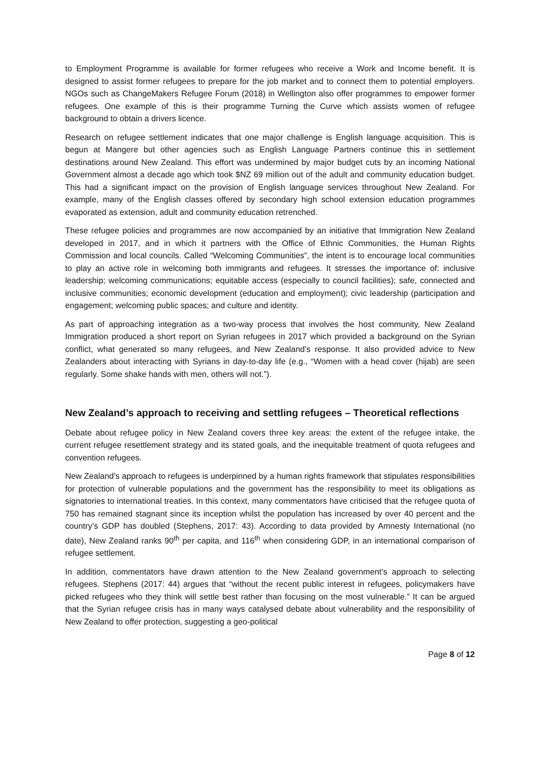to Employment Programme is available for former refugees who receive a Work and Income benefit. It is designed to assist former refugees to prepare for the job market and to connect them to potential employers. NGOs such as ChangeMakers Refugee Forum (2018) in Wellington also offer programmes to empower former refugees. One example of this is their programme Turning the Curve which assists women of refugee background to obtain a drivers licence.
Research on refugee settlement indicates that one major challenge is English language acquisition. This is begun at Mangere but other agencies such as English Language Partners continue this in settlement destinations around New Zealand. This effort was undermined by major budget cuts by an incoming National Government almost a decade ago which took $NZ 69 million out of the adult and community education budget. This had a significant impact on the provision of English language services throughout New Zealand. For example, many of the English classes offered by secondary high school extension education programmes evaporated as extension, adult and community education retrenched.
These refugee policies and programmes are now accompanied by an initiative that Immigration New Zealand developed in 2017, and in which it partners with the Office of Ethnic Communities, the Human Rights Commission and local councils. Called “Welcoming Communities”, the intent is to encourage local communities to play an active role in welcoming both immigrants and refugees. It stresses the importance of: inclusive leadership; welcoming communications; equitable access (especially to council facilities); safe, connected and inclusive communities; economic development (education and employment); civic leadership (participation and engagement; welcoming public spaces; and culture and identity.
As part of approaching integration as a two-way process that involves the host community, New Zealand Immigration produced a short report on Syrian refugees in 2017 which provided a background on the Syrian conflict, what generated so many refugees, and New Zealand’s response. It also provided advice to New Zealanders about interacting with Syrians in day-to-day life (e.g., “Women with a head cover (hijab) are seen regularly. Some shake hands with men, others will not.”).
New Zealand’s approach to receiving and settling refugees – Theoretical reflections
Debate about refugee policy in New Zealand covers three key areas: the extent of the refugee intake, the current refugee resettlement strategy and its stated goals, and the inequitable treatment of quota refugees and convention refugees.
New Zealand’s approach to refugees is underpinned by a human rights framework that stipulates responsibilities for protection of vulnerable populations and the government has the responsibility to meet its obligations as signatories to international treaties. In this context, many commentators have criticised that the refugee quota of 750 has remained stagnant since its inception whilst the population has increased by over 40 percent and the country’s GDP has doubled (Stephens, 2017: 43). According to data provided by Amnesty International (no date), New Zealand ranks 90<sup>th</sup> per capita, and 116<sup>th</sup> when considering GDP, in an international comparison of refugee settlement.
In addition, commentators have drawn attention to the New Zealand government’s approach to selecting refugees. Stephens (2017: 44) argues that “without the recent public interest in refugees, policymakers have picked refugees who they think will settle best rather than focusing on the most vulnerable.” It can be argued that the Syrian refugee crisis has in many ways catalysed debate about vulnerability and the responsibility of New Zealand to offer protection, suggesting a geo-political
Page 8 of 12